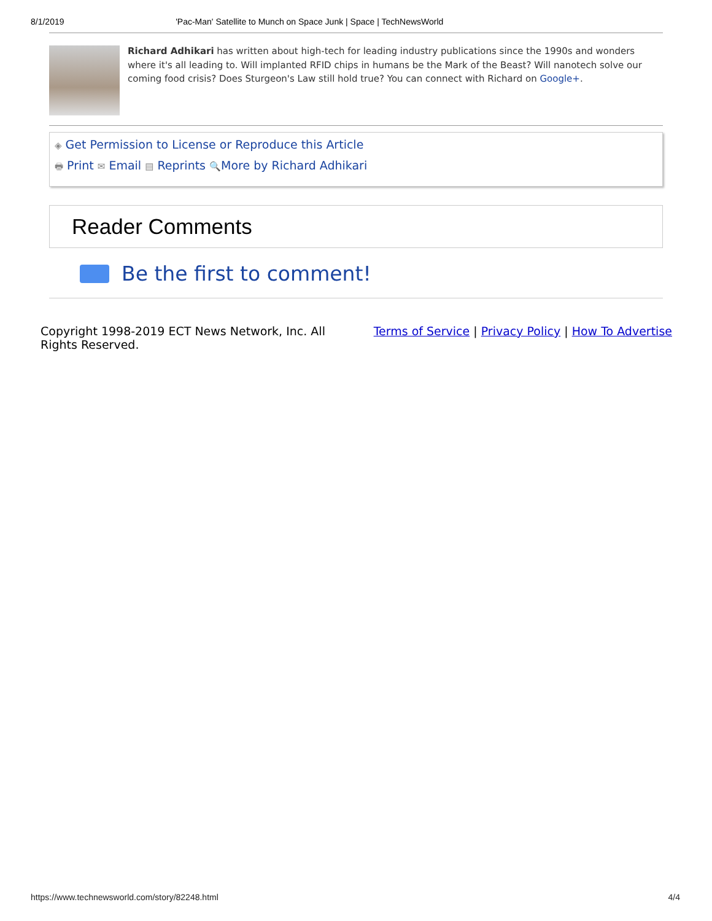8/1/2019 'Pac-Man' Satellite to Munch on Space Junk | Space | TechNewsWorld
Richard Adhikari has written about high-tech for leading industry publications since the 1990s and wonders where it's all leading to. Will implanted RFID chips in humans be the Mark of the Beast? Will nanotech solve our coming food crisis? Does Sturgeon's Law still hold true? You can connect with Richard on Google+.
◈ Get Permission to License or Reproduce this Article
🖶 Print ✉ Email ▤ Reprints 🔍More by Richard Adhikari
Reader Comments
Be the first to comment!
Copyright 1998-2019 ECT News Network, Inc. All Rights Reserved.
Terms of Service | Privacy Policy | How To Advertise
https://www.technewsworld.com/story/82248.html 4/4